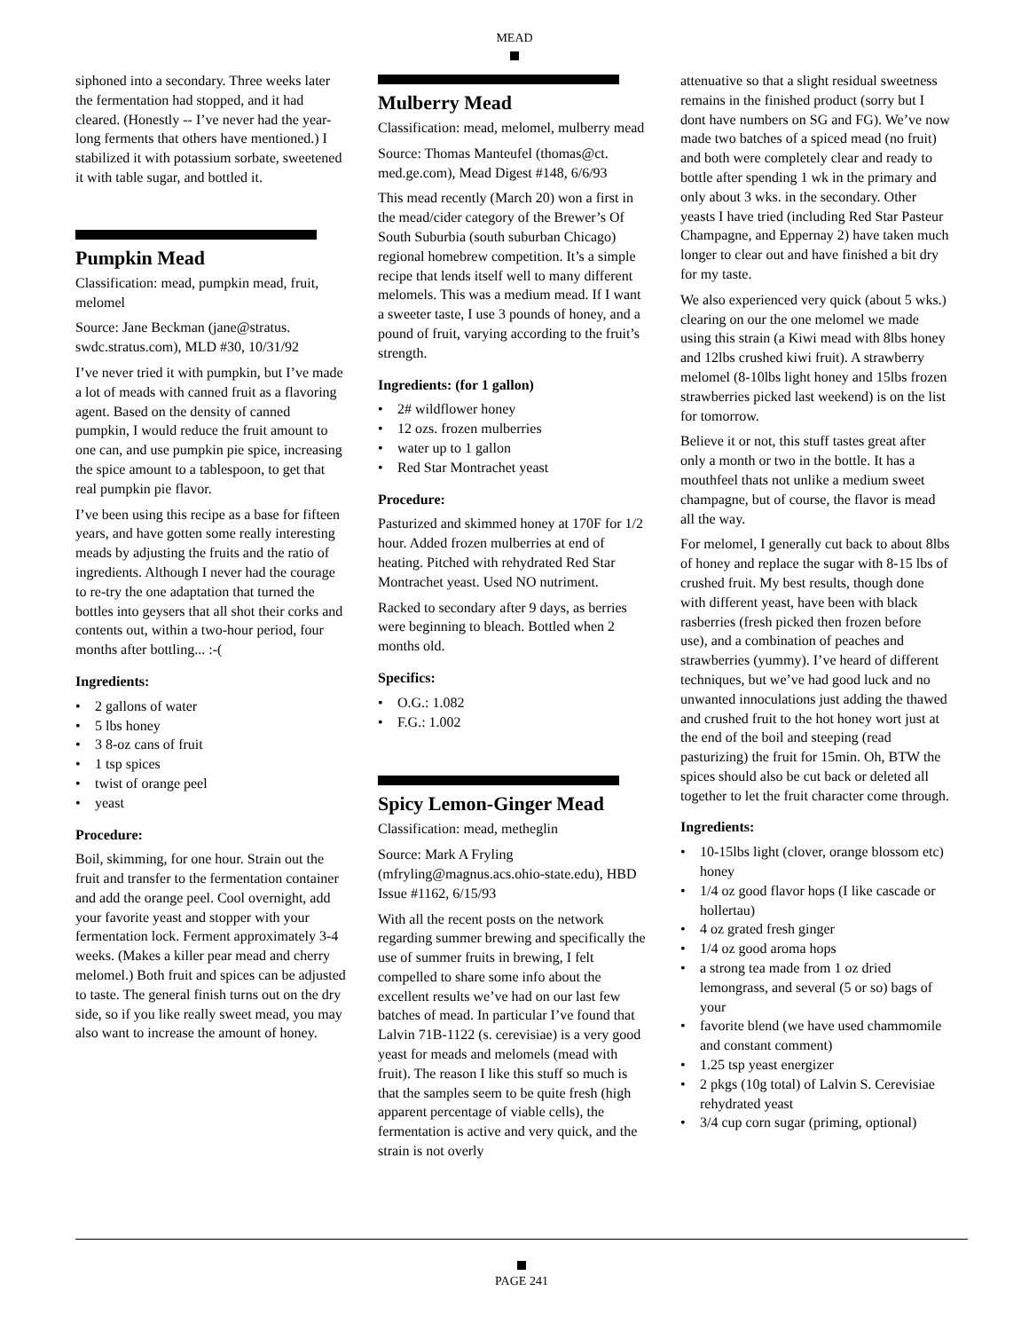MEAD
siphoned into a secondary. Three weeks later the fermentation had stopped, and it had cleared. (Honestly -- I’ve never had the year-long ferments that others have mentioned.) I stabilized it with potassium sorbate, sweetened it with table sugar, and bottled it.
Pumpkin Mead
Classification: mead, pumpkin mead, fruit, melomel
Source: Jane Beckman (jane@stratus. swdc.stratus.com), MLD #30, 10/31/92
I’ve never tried it with pumpkin, but I’ve made a lot of meads with canned fruit as a flavoring agent. Based on the density of canned pumpkin, I would reduce the fruit amount to one can, and use pumpkin pie spice, increasing the spice amount to a tablespoon, to get that real pumpkin pie flavor.
I’ve been using this recipe as a base for fifteen years, and have gotten some really interesting meads by adjusting the fruits and the ratio of ingredients. Although I never had the courage to re-try the one adaptation that turned the bottles into geysers that all shot their corks and contents out, within a two-hour period, four months after bottling... :-(
Ingredients:
• 2 gallons of water
• 5 lbs honey
• 3 8-oz cans of fruit
• 1 tsp spices
• twist of orange peel
• yeast
Procedure:
Boil, skimming, for one hour. Strain out the fruit and transfer to the fermentation container and add the orange peel. Cool overnight, add your favorite yeast and stopper with your fermentation lock. Ferment approximately 3-4 weeks. (Makes a killer pear mead and cherry melomel.) Both fruit and spices can be adjusted to taste. The general finish turns out on the dry side, so if you like really sweet mead, you may also want to increase the amount of honey.
Mulberry Mead
Classification: mead, melomel, mulberry mead
Source: Thomas Manteufel (thomas@ct. med.ge.com), Mead Digest #148, 6/6/93
This mead recently (March 20) won a first in the mead/cider category of the Brewer’s Of South Suburbia (south suburban Chicago) regional homebrew competition. It’s a simple recipe that lends itself well to many different melomels. This was a medium mead. If I want a sweeter taste, I use 3 pounds of honey, and a pound of fruit, varying according to the fruit’s strength.
Ingredients: (for 1 gallon)
• 2# wildflower honey
• 12 ozs. frozen mulberries
• water up to 1 gallon
• Red Star Montrachet yeast
Procedure:
Pasturized and skimmed honey at 170F for 1/2 hour. Added frozen mulberries at end of heating. Pitched with rehydrated Red Star Montrachet yeast. Used NO nutriment.
Racked to secondary after 9 days, as berries were beginning to bleach. Bottled when 2 months old.
Specifics:
• O.G.: 1.082
• F.G.: 1.002
Spicy Lemon-Ginger Mead
Classification: mead, metheglin
Source: Mark A Fryling (mfryling@magnus.acs.ohio-state.edu), HBD Issue #1162, 6/15/93
With all the recent posts on the network regarding summer brewing and specifically the use of summer fruits in brewing, I felt compelled to share some info about the excellent results we’ve had on our last few batches of mead. In particular I’ve found that Lalvin 71B-1122 (s. cerevisiae) is a very good yeast for meads and melomels (mead with fruit). The reason I like this stuff so much is that the samples seem to be quite fresh (high apparent percentage of viable cells), the fermentation is active and very quick, and the strain is not overly
attenuative so that a slight residual sweetness remains in the finished product (sorry but I dont have numbers on SG and FG). We’ve now made two batches of a spiced mead (no fruit) and both were completely clear and ready to bottle after spending 1 wk in the primary and only about 3 wks. in the secondary. Other yeasts I have tried (including Red Star Pasteur Champagne, and Eppernay 2) have taken much longer to clear out and have finished a bit dry for my taste.
We also experienced very quick (about 5 wks.) clearing on our the one melomel we made using this strain (a Kiwi mead with 8lbs honey and 12lbs crushed kiwi fruit). A strawberry melomel (8-10lbs light honey and 15lbs frozen strawberries picked last weekend) is on the list for tomorrow.
Believe it or not, this stuff tastes great after only a month or two in the bottle. It has a mouthfeel thats not unlike a medium sweet champagne, but of course, the flavor is mead all the way.
For melomel, I generally cut back to about 8lbs of honey and replace the sugar with 8-15 lbs of crushed fruit. My best results, though done with different yeast, have been with black rasberries (fresh picked then frozen before use), and a combination of peaches and strawberries (yummy). I’ve heard of different techniques, but we’ve had good luck and no unwanted innoculations just adding the thawed and crushed fruit to the hot honey wort just at the end of the boil and steeping (read pasturizing) the fruit for 15min. Oh, BTW the spices should also be cut back or deleted all together to let the fruit character come through.
Ingredients:
• 10-15lbs light (clover, orange blossom etc) honey
• 1/4 oz good flavor hops (I like cascade or hollertau)
• 4 oz grated fresh ginger
• 1/4 oz good aroma hops
• a strong tea made from 1 oz dried lemongrass, and several (5 or so) bags of your
• favorite blend (we have used chammomile and constant comment)
• 1.25 tsp yeast energizer
• 2 pkgs (10g total) of Lalvin S. Cerevisiae rehydrated yeast
• 3/4 cup corn sugar (priming, optional)
PAGE 241